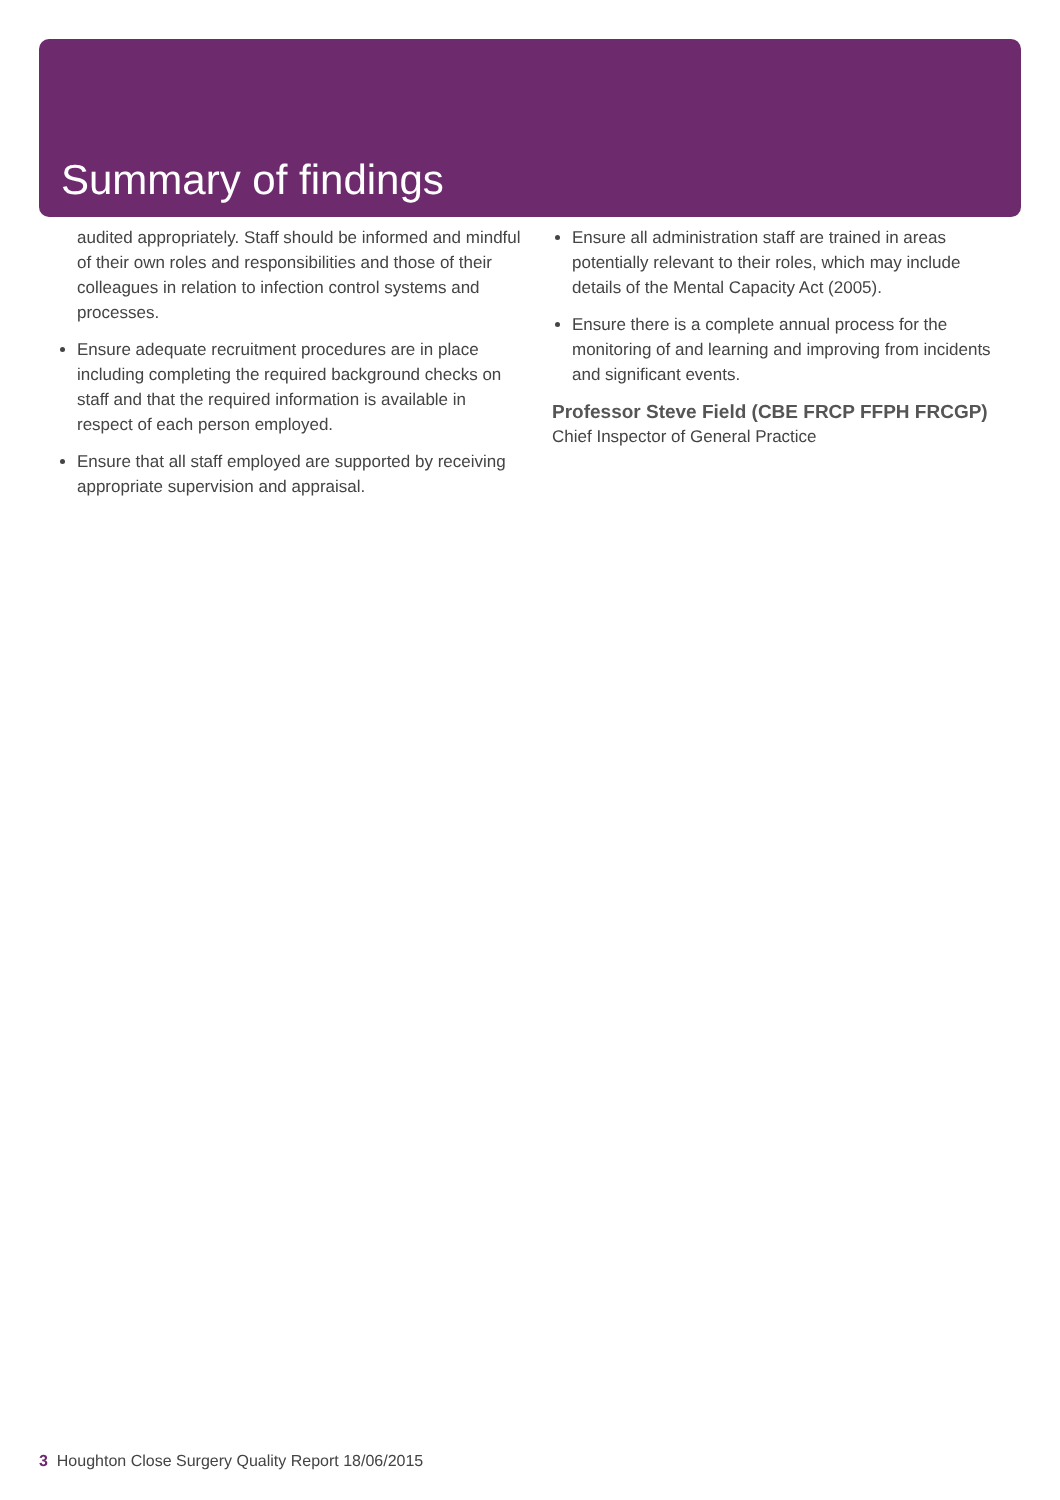Summary of findings
audited appropriately. Staff should be informed and mindful of their own roles and responsibilities and those of their colleagues in relation to infection control systems and processes.
Ensure adequate recruitment procedures are in place including completing the required background checks on staff and that the required information is available in respect of each person employed.
Ensure that all staff employed are supported by receiving appropriate supervision and appraisal.
Ensure all administration staff are trained in areas potentially relevant to their roles, which may include details of the Mental Capacity Act (2005).
Ensure there is a complete annual process for the monitoring of and learning and improving from incidents and significant events.
Professor Steve Field (CBE FRCP FFPH FRCGP)
Chief Inspector of General Practice
3 Houghton Close Surgery Quality Report 18/06/2015